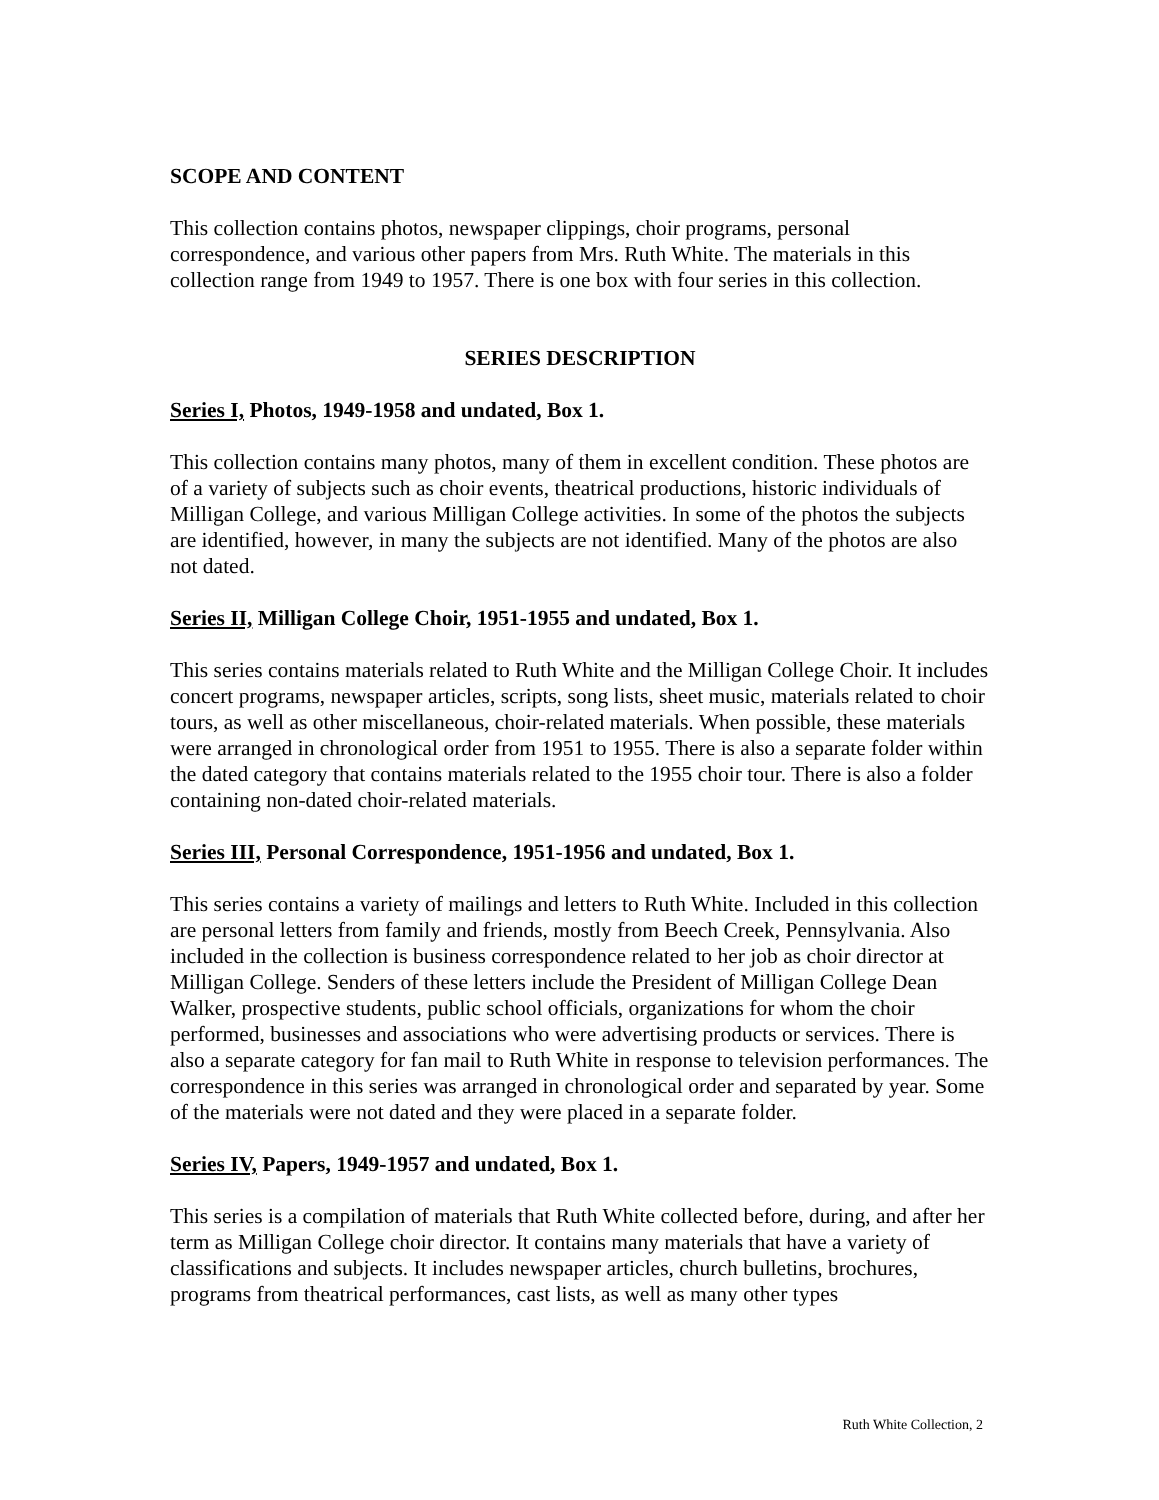SCOPE AND CONTENT
This collection contains photos, newspaper clippings, choir programs, personal correspondence, and various other papers from Mrs. Ruth White. The materials in this collection range from 1949 to 1957. There is one box with four series in this collection.
SERIES DESCRIPTION
Series I, Photos, 1949-1958 and undated, Box 1.
This collection contains many photos, many of them in excellent condition. These photos are of a variety of subjects such as choir events, theatrical productions, historic individuals of Milligan College, and various Milligan College activities. In some of the photos the subjects are identified, however, in many the subjects are not identified. Many of the photos are also not dated.
Series II, Milligan College Choir, 1951-1955 and undated, Box 1.
This series contains materials related to Ruth White and the Milligan College Choir. It includes concert programs, newspaper articles, scripts, song lists, sheet music, materials related to choir tours, as well as other miscellaneous, choir-related materials. When possible, these materials were arranged in chronological order from 1951 to 1955. There is also a separate folder within the dated category that contains materials related to the 1955 choir tour. There is also a folder containing non-dated choir-related materials.
Series III, Personal Correspondence, 1951-1956 and undated, Box 1.
This series contains a variety of mailings and letters to Ruth White. Included in this collection are personal letters from family and friends, mostly from Beech Creek, Pennsylvania. Also included in the collection is business correspondence related to her job as choir director at Milligan College. Senders of these letters include the President of Milligan College Dean Walker, prospective students, public school officials, organizations for whom the choir performed, businesses and associations who were advertising products or services. There is also a separate category for fan mail to Ruth White in response to television performances. The correspondence in this series was arranged in chronological order and separated by year. Some of the materials were not dated and they were placed in a separate folder.
Series IV, Papers, 1949-1957 and undated, Box 1.
This series is a compilation of materials that Ruth White collected before, during, and after her term as Milligan College choir director. It contains many materials that have a variety of classifications and subjects. It includes newspaper articles, church bulletins, brochures, programs from theatrical performances, cast lists, as well as many other types
Ruth White Collection, 2